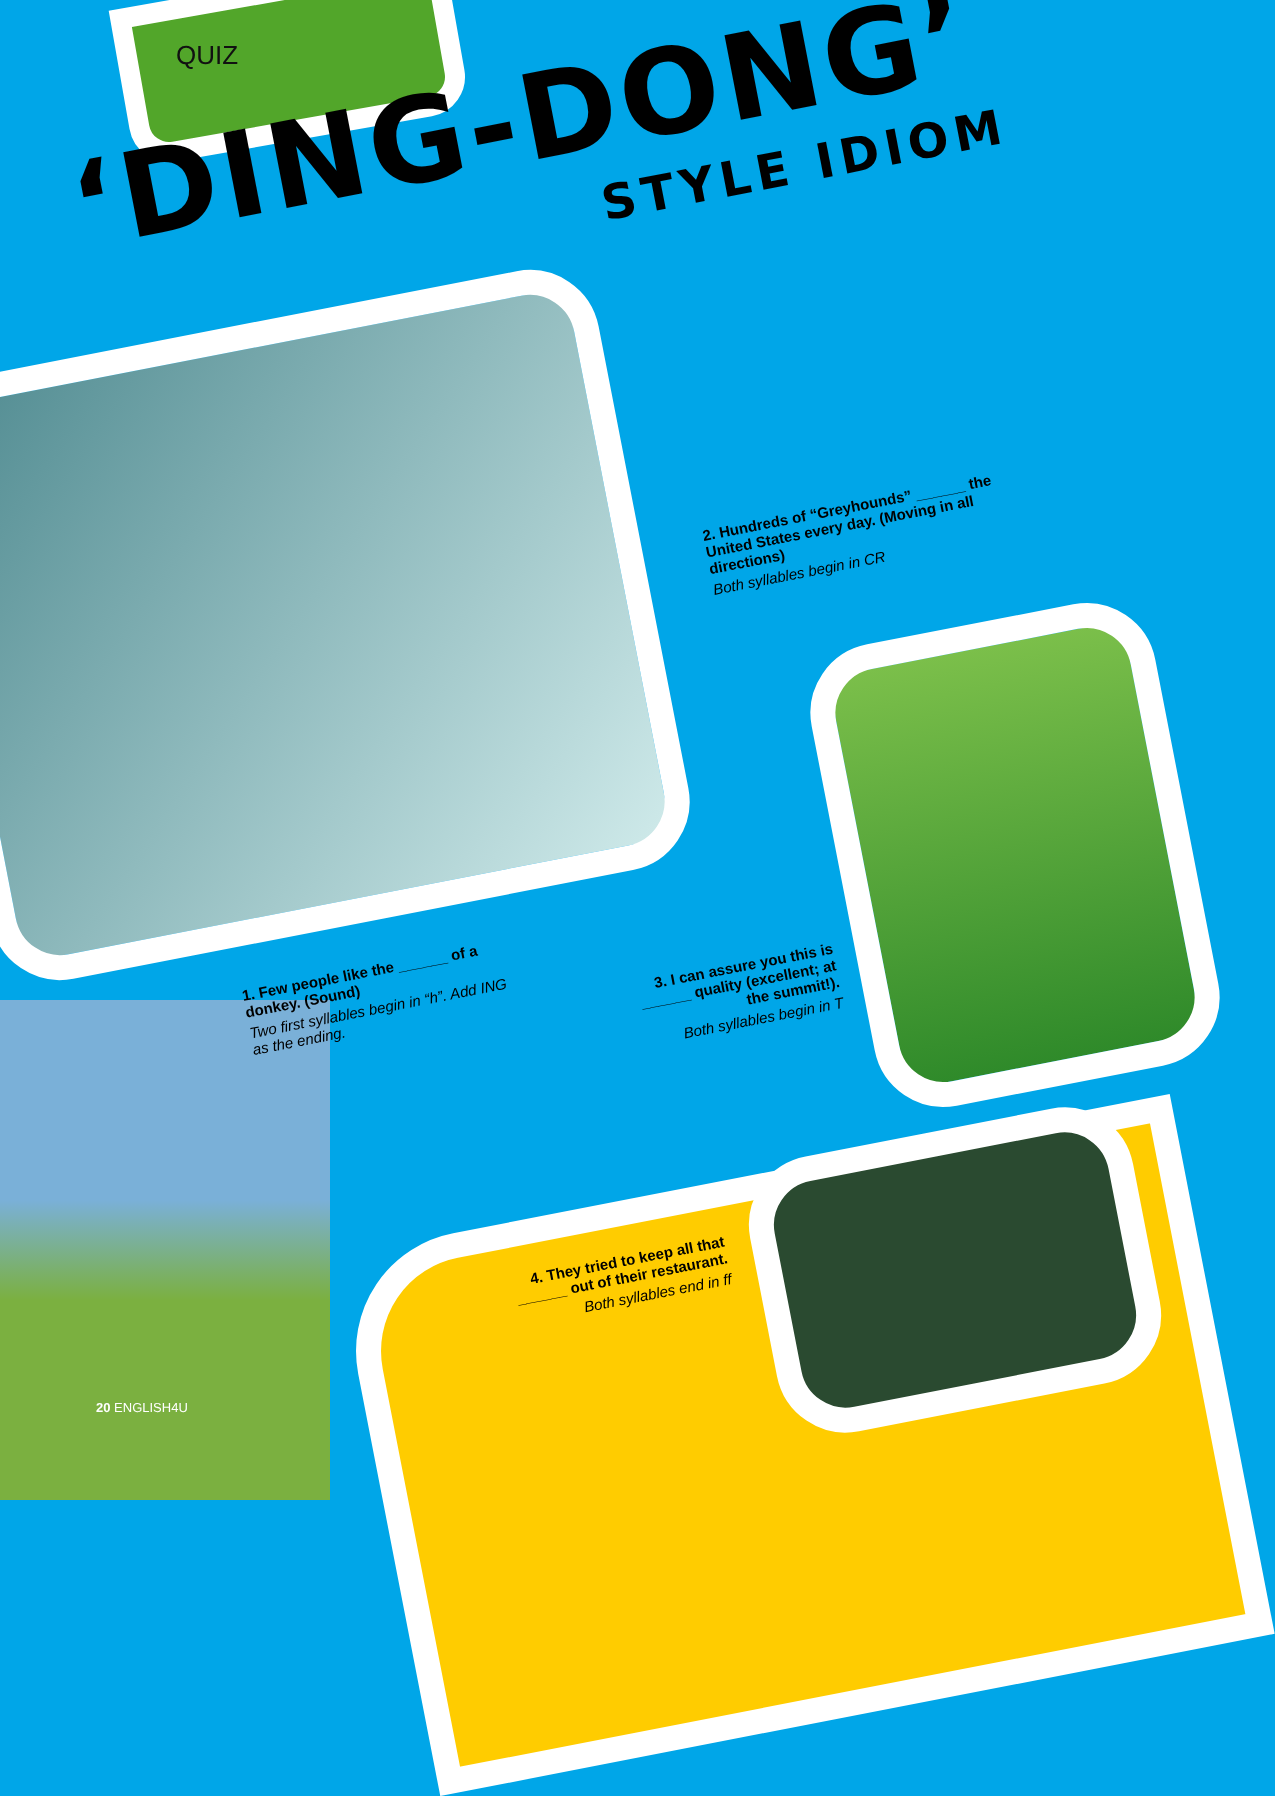QUIZ
‘DING-DONG’
STYLE IDIOM
2. Hundreds of “Greyhounds” ______ the United States every day. (Moving in all directions)
Both syllables begin in CR
1. Few people like the ______ of a donkey. (Sound)
Two first syllables begin in “h”. Add ING as the ending.
3. I can assure you this is ______ quality (excellent; at the summit!).
Both syllables begin in T
4. They tried to keep all that ______ out of their restaurant.
Both syllables end in ff
20 ENGLISH4U